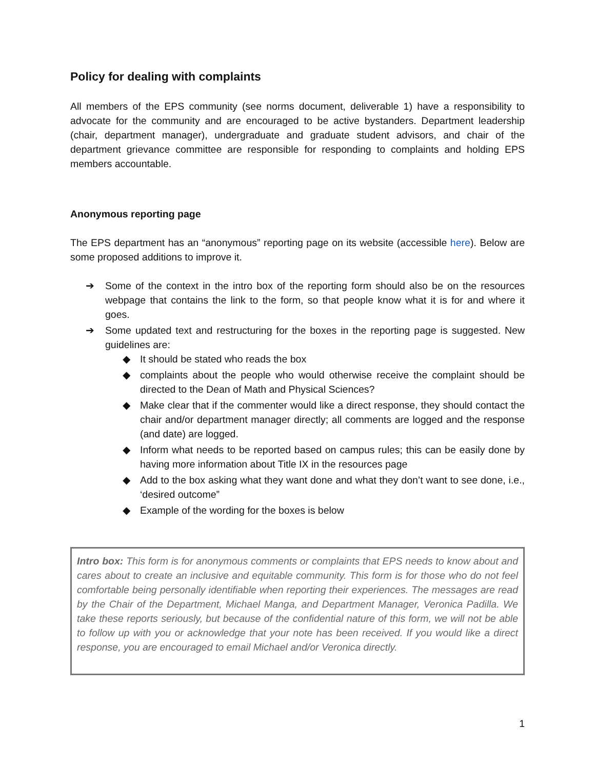Policy for dealing with complaints
All members of the EPS community (see norms document, deliverable 1) have a responsibility to advocate for the community and are encouraged to be active bystanders. Department leadership (chair, department manager), undergraduate and graduate student advisors, and chair of the department grievance committee are responsible for responding to complaints and holding EPS members accountable.
Anonymous reporting page
The EPS department has an “anonymous” reporting page on its website (accessible here). Below are some proposed additions to improve it.
➔ Some of the context in the intro box of the reporting form should also be on the resources webpage that contains the link to the form, so that people know what it is for and where it goes.
➔ Some updated text and restructuring for the boxes in the reporting page is suggested. New guidelines are:
◆ It should be stated who reads the box
◆ complaints about the people who would otherwise receive the complaint should be directed to the Dean of Math and Physical Sciences?
◆ Make clear that if the commenter would like a direct response, they should contact the chair and/or department manager directly; all comments are logged and the response (and date) are logged.
◆ Inform what needs to be reported based on campus rules; this can be easily done by having more information about Title IX in the resources page
◆ Add to the box asking what they want done and what they don’t want to see done, i.e., ‘desired outcome”
◆ Example of the wording for the boxes is below
Intro box: This form is for anonymous comments or complaints that EPS needs to know about and cares about to create an inclusive and equitable community. This form is for those who do not feel comfortable being personally identifiable when reporting their experiences. The messages are read by the Chair of the Department, Michael Manga, and Department Manager, Veronica Padilla. We take these reports seriously, but because of the confidential nature of this form, we will not be able to follow up with you or acknowledge that your note has been received. If you would like a direct response, you are encouraged to email Michael and/or Veronica directly.
1